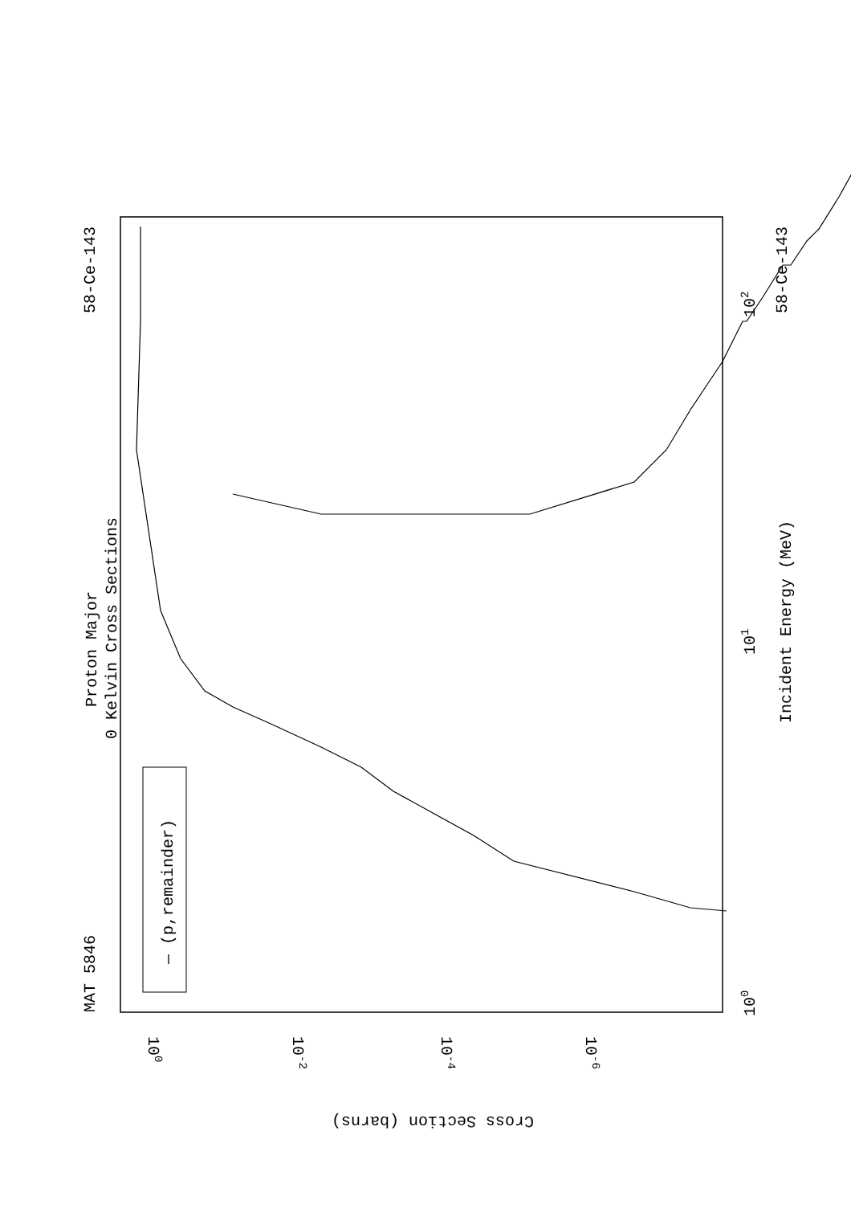Proton Major
0 Kelvin Cross Sections
MAT 5846
58-Ce-143
58-Ce-143
Incident Energy (MeV)
— (p,remainder)
Cross Section (barns)
100
101
102
100
10-2
10-4
10-6